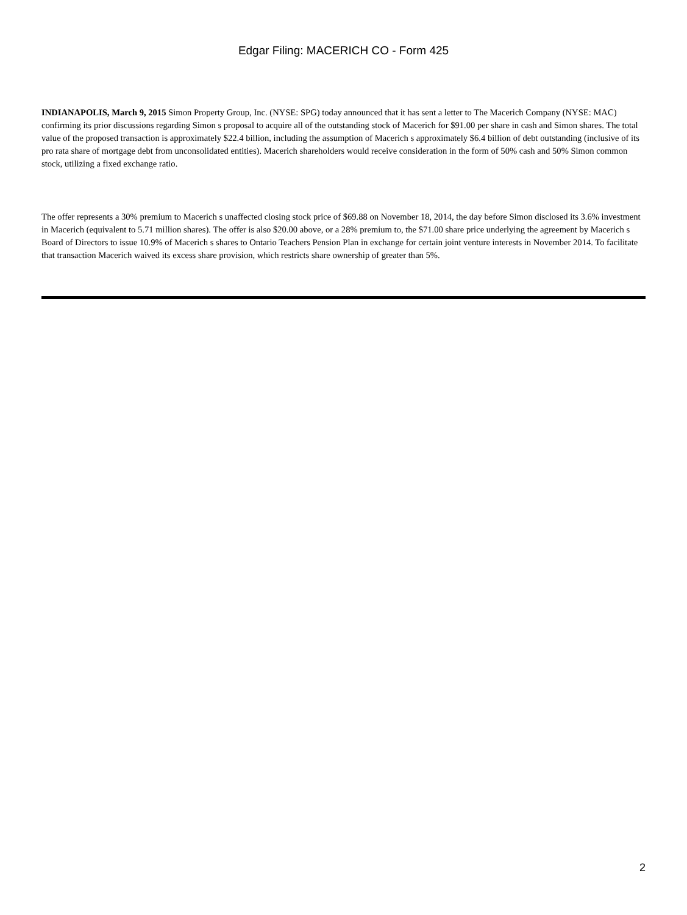Edgar Filing: MACERICH CO - Form 425
INDIANAPOLIS, March 9, 2015 Simon Property Group, Inc. (NYSE: SPG) today announced that it has sent a letter to The Macerich Company (NYSE: MAC) confirming its prior discussions regarding Simon s proposal to acquire all of the outstanding stock of Macerich for $91.00 per share in cash and Simon shares. The total value of the proposed transaction is approximately $22.4 billion, including the assumption of Macerich s approximately $6.4 billion of debt outstanding (inclusive of its pro rata share of mortgage debt from unconsolidated entities). Macerich shareholders would receive consideration in the form of 50% cash and 50% Simon common stock, utilizing a fixed exchange ratio.
The offer represents a 30% premium to Macerich s unaffected closing stock price of $69.88 on November 18, 2014, the day before Simon disclosed its 3.6% investment in Macerich (equivalent to 5.71 million shares). The offer is also $20.00 above, or a 28% premium to, the $71.00 share price underlying the agreement by Macerich s Board of Directors to issue 10.9% of Macerich s shares to Ontario Teachers Pension Plan in exchange for certain joint venture interests in November 2014. To facilitate that transaction Macerich waived its excess share provision, which restricts share ownership of greater than 5%.
2